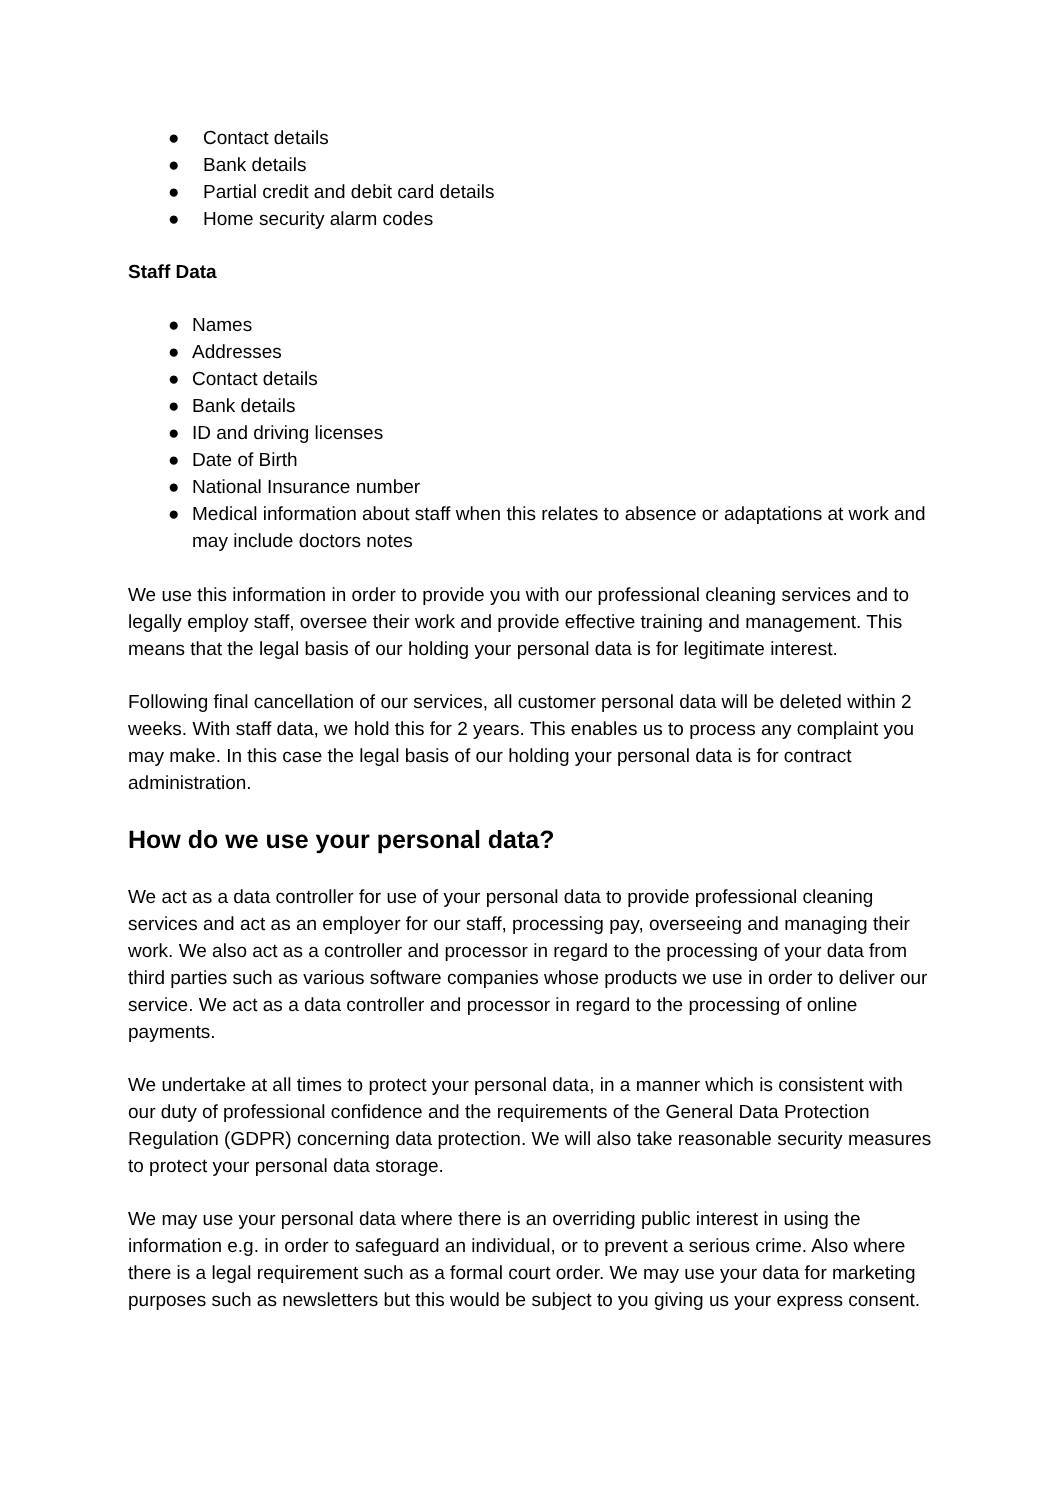● Contact details
● Bank details
● Partial credit and debit card details
● Home security alarm codes
Staff Data
● Names
● Addresses
● Contact details
● Bank details
● ID and driving licenses
● Date of Birth
● National Insurance number
● Medical information about staff when this relates to absence or adaptations at work and may include doctors notes
We use this information in order to provide you with our professional cleaning services and to legally employ staff, oversee their work and provide effective training and management. This means that the legal basis of our holding your personal data is for legitimate interest.
Following final cancellation of our services, all customer personal data will be deleted within 2 weeks. With staff data, we hold this for 2 years. This enables us to process any complaint you may make. In this case the legal basis of our holding your personal data is for contract administration.
How do we use your personal data?
We act as a data controller for use of your personal data to provide professional cleaning services and act as an employer for our staff, processing pay, overseeing and managing their work. We also act as a controller and processor in regard to the processing of your data from third parties such as various software companies whose products we use in order to deliver our service. We act as a data controller and processor in regard to the processing of online payments.
We undertake at all times to protect your personal data, in a manner which is consistent with our duty of professional confidence and the requirements of the General Data Protection Regulation (GDPR) concerning data protection. We will also take reasonable security measures to protect your personal data storage.
We may use your personal data where there is an overriding public interest in using the information e.g. in order to safeguard an individual, or to prevent a serious crime. Also where there is a legal requirement such as a formal court order. We may use your data for marketing purposes such as newsletters but this would be subject to you giving us your express consent.